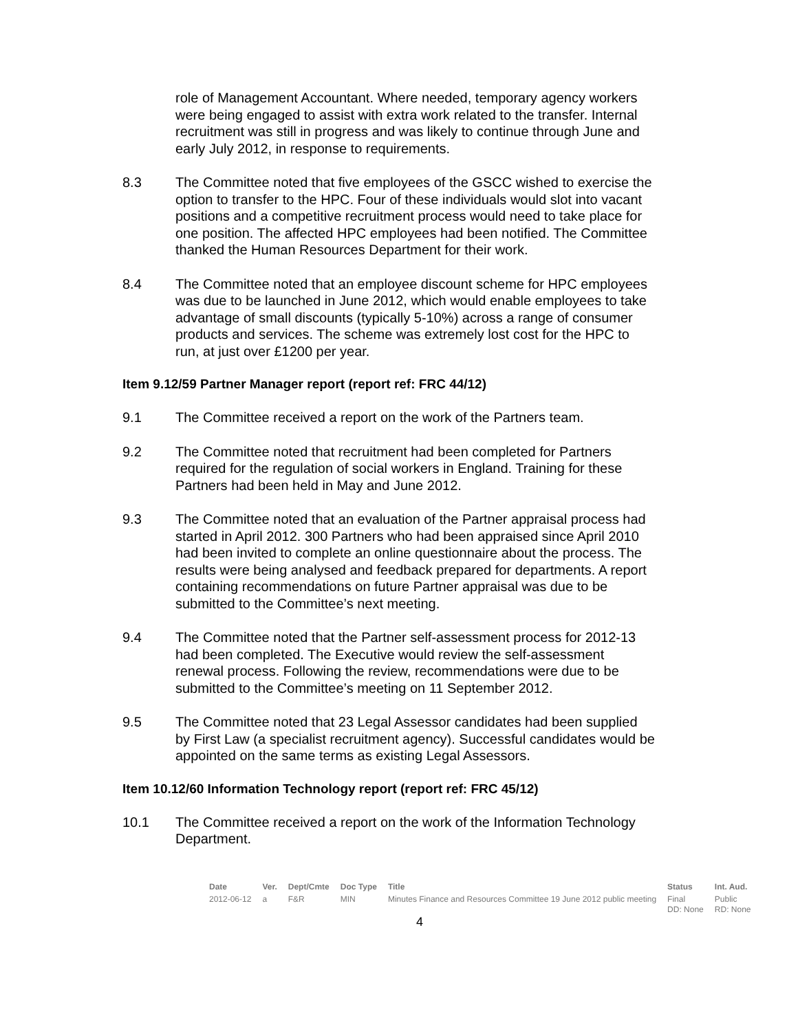role of Management Accountant. Where needed, temporary agency workers were being engaged to assist with extra work related to the transfer. Internal recruitment was still in progress and was likely to continue through June and early July 2012, in response to requirements.
8.3 The Committee noted that five employees of the GSCC wished to exercise the option to transfer to the HPC. Four of these individuals would slot into vacant positions and a competitive recruitment process would need to take place for one position. The affected HPC employees had been notified. The Committee thanked the Human Resources Department for their work.
8.4 The Committee noted that an employee discount scheme for HPC employees was due to be launched in June 2012, which would enable employees to take advantage of small discounts (typically 5-10%) across a range of consumer products and services. The scheme was extremely lost cost for the HPC to run, at just over £1200 per year.
Item 9.12/59 Partner Manager report (report ref: FRC 44/12)
9.1 The Committee received a report on the work of the Partners team.
9.2 The Committee noted that recruitment had been completed for Partners required for the regulation of social workers in England. Training for these Partners had been held in May and June 2012.
9.3 The Committee noted that an evaluation of the Partner appraisal process had started in April 2012. 300 Partners who had been appraised since April 2010 had been invited to complete an online questionnaire about the process. The results were being analysed and feedback prepared for departments. A report containing recommendations on future Partner appraisal was due to be submitted to the Committee’s next meeting.
9.4 The Committee noted that the Partner self-assessment process for 2012-13 had been completed. The Executive would review the self-assessment renewal process. Following the review, recommendations were due to be submitted to the Committee’s meeting on 11 September 2012.
9.5 The Committee noted that 23 Legal Assessor candidates had been supplied by First Law (a specialist recruitment agency). Successful candidates would be appointed on the same terms as existing Legal Assessors.
Item 10.12/60 Information Technology report (report ref: FRC 45/12)
10.1 The Committee received a report on the work of the Information Technology Department.
| Date | Ver. | Dept/Cmte | Doc Type | Title | Status | Int. Aud. |
| --- | --- | --- | --- | --- | --- | --- |
| 2012-06-12 | a | F&R | MIN | Minutes Finance and Resources Committee 19 June 2012 public meeting | Final DD: None | Public RD: None |
4